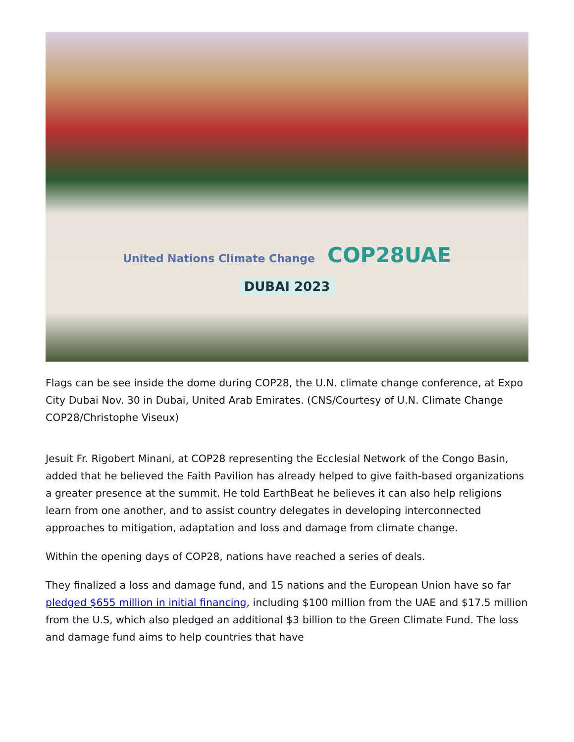United Nations Climate Change COP28UAE
DUBAI 2023
Flags can be see inside the dome during COP28, the U.N. climate change conference, at Expo City Dubai Nov. 30 in Dubai, United Arab Emirates. (CNS/Courtesy of U.N. Climate Change COP28/Christophe Viseux)
Jesuit Fr. Rigobert Minani, at COP28 representing the Ecclesial Network of the Congo Basin, added that he believed the Faith Pavilion has already helped to give faith-based organizations a greater presence at the summit. He told EarthBeat he believes it can also help religions learn from one another, and to assist country delegates in developing interconnected approaches to mitigation, adaptation and loss and damage from climate change.
Within the opening days of COP28, nations have reached a series of deals.
They finalized a loss and damage fund, and 15 nations and the European Union have so far pledged $655 million in initial financing, including $100 million from the UAE and $17.5 million from the U.S, which also pledged an additional $3 billion to the Green Climate Fund. The loss and damage fund aims to help countries that have